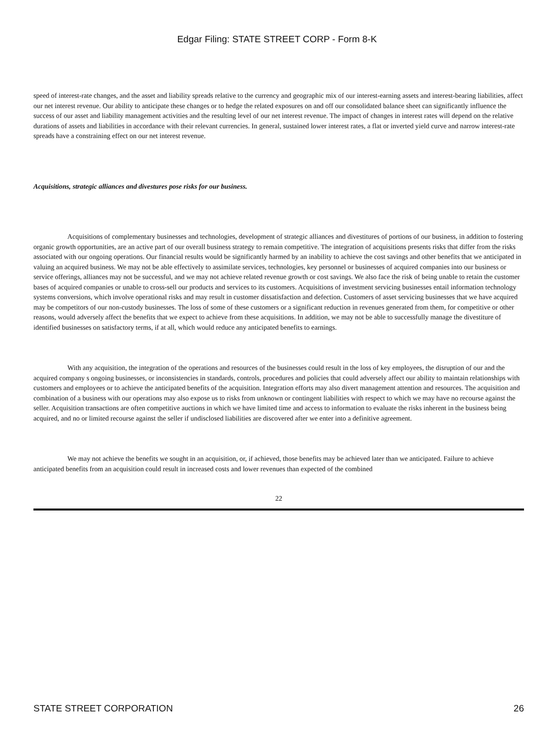Edgar Filing: STATE STREET CORP - Form 8-K
speed of interest-rate changes, and the asset and liability spreads relative to the currency and geographic mix of our interest-earning assets and interest-bearing liabilities, affect our net interest revenue. Our ability to anticipate these changes or to hedge the related exposures on and off our consolidated balance sheet can significantly influence the success of our asset and liability management activities and the resulting level of our net interest revenue. The impact of changes in interest rates will depend on the relative durations of assets and liabilities in accordance with their relevant currencies. In general, sustained lower interest rates, a flat or inverted yield curve and narrow interest-rate spreads have a constraining effect on our net interest revenue.
Acquisitions, strategic alliances and divestures pose risks for our business.
Acquisitions of complementary businesses and technologies, development of strategic alliances and divestitures of portions of our business, in addition to fostering organic growth opportunities, are an active part of our overall business strategy to remain competitive. The integration of acquisitions presents risks that differ from the risks associated with our ongoing operations. Our financial results would be significantly harmed by an inability to achieve the cost savings and other benefits that we anticipated in valuing an acquired business. We may not be able effectively to assimilate services, technologies, key personnel or businesses of acquired companies into our business or service offerings, alliances may not be successful, and we may not achieve related revenue growth or cost savings. We also face the risk of being unable to retain the customer bases of acquired companies or unable to cross-sell our products and services to its customers. Acquisitions of investment servicing businesses entail information technology systems conversions, which involve operational risks and may result in customer dissatisfaction and defection. Customers of asset servicing businesses that we have acquired may be competitors of our non-custody businesses. The loss of some of these customers or a significant reduction in revenues generated from them, for competitive or other reasons, would adversely affect the benefits that we expect to achieve from these acquisitions. In addition, we may not be able to successfully manage the divestiture of identified businesses on satisfactory terms, if at all, which would reduce any anticipated benefits to earnings.
With any acquisition, the integration of the operations and resources of the businesses could result in the loss of key employees, the disruption of our and the acquired company s ongoing businesses, or inconsistencies in standards, controls, procedures and policies that could adversely affect our ability to maintain relationships with customers and employees or to achieve the anticipated benefits of the acquisition. Integration efforts may also divert management attention and resources. The acquisition and combination of a business with our operations may also expose us to risks from unknown or contingent liabilities with respect to which we may have no recourse against the seller. Acquisition transactions are often competitive auctions in which we have limited time and access to information to evaluate the risks inherent in the business being acquired, and no or limited recourse against the seller if undisclosed liabilities are discovered after we enter into a definitive agreement.
We may not achieve the benefits we sought in an acquisition, or, if achieved, those benefits may be achieved later than we anticipated. Failure to achieve anticipated benefits from an acquisition could result in increased costs and lower revenues than expected of the combined
22
STATE STREET CORPORATION 26